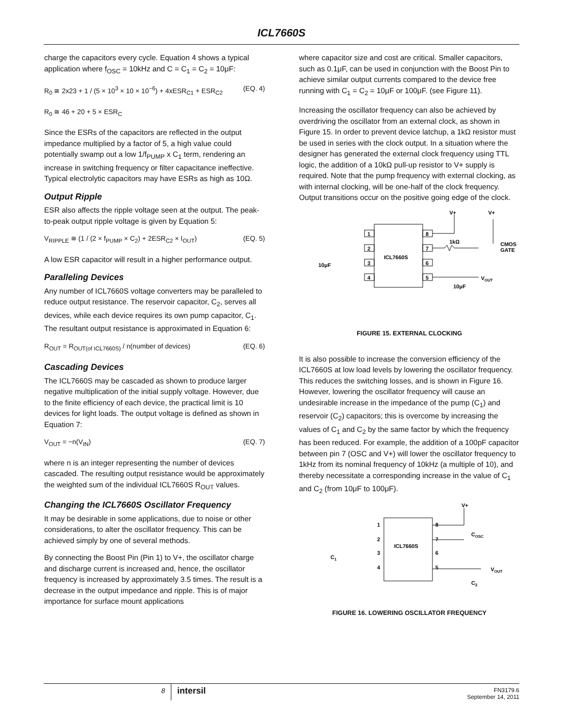ICL7660S
charge the capacitors every cycle. Equation 4 shows a typical application where f<sub>OSC</sub> = 10kHz and C = C<sub>1</sub> = C<sub>2</sub> = 10μF:
R<sub>0</sub> ≅ 2x23 + 1 / (5 × 10<sup>3</sup> × 10 × 10<sup>−6</sup>) + 4xESR<sub>C1</sub> + ESR<sub>C2</sub> (EQ. 4)
R<sub>0</sub> ≅ 46 + 20 + 5 × ESR<sub>C</sub>
Since the ESRs of the capacitors are reflected in the output impedance multiplied by a factor of 5, a high value could potentially swamp out a low 1/f<sub>PUMP</sub> x C<sub>1</sub> term, rendering an increase in switching frequency or filter capacitance ineffective. Typical electrolytic capacitors may have ESRs as high as 10Ω.
Output Ripple
ESR also affects the ripple voltage seen at the output. The peak-to-peak output ripple voltage is given by Equation 5:
V<sub>RIPPLE</sub> ≅ (1 / (2 × f<sub>PUMP</sub> × C<sub>2</sub>) + 2ESR<sub>C2</sub> × I<sub>OUT</sub>) (EQ. 5)
A low ESR capacitor will result in a higher performance output.
Paralleling Devices
Any number of ICL7660S voltage converters may be paralleled to reduce output resistance. The reservoir capacitor, C<sub>2</sub>, serves all devices, while each device requires its own pump capacitor, C<sub>1</sub>. The resultant output resistance is approximated in Equation 6:
R<sub>OUT</sub> = R<sub>OUT(of ICL7660S)</sub> / n(number of devices) (EQ. 6)
Cascading Devices
The ICL7660S may be cascaded as shown to produce larger negative multiplication of the initial supply voltage. However, due to the finite efficiency of each device, the practical limit is 10 devices for light loads. The output voltage is defined as shown in Equation 7:
V<sub>OUT</sub> = −n(V<sub>IN</sub>) (EQ. 7)
where n is an integer representing the number of devices cascaded. The resulting output resistance would be approximately the weighted sum of the individual ICL7660S R<sub>OUT</sub> values.
Changing the ICL7660S Oscillator Frequency
It may be desirable in some applications, due to noise or other considerations, to alter the oscillator frequency. This can be achieved simply by one of several methods.
By connecting the Boost Pin (Pin 1) to V+, the oscillator charge and discharge current is increased and, hence, the oscillator frequency is increased by approximately 3.5 times. The result is a decrease in the output impedance and ripple. This is of major importance for surface mount applications
where capacitor size and cost are critical. Smaller capacitors, such as 0.1μF, can be used in conjunction with the Boost Pin to achieve similar output currents compared to the device free running with C<sub>1</sub> = C<sub>2</sub> = 10μF or 100μF. (see Figure 11).
Increasing the oscillator frequency can also be achieved by overdriving the oscillator from an external clock, as shown in Figure 15. In order to prevent device latchup, a 1kΩ resistor must be used in series with the clock output. In a situation where the designer has generated the external clock frequency using TTL logic, the addition of a 10kΩ pull-up resistor to V+ supply is required. Note that the pump frequency with external clocking, as with internal clocking, will be one-half of the clock frequency. Output transitions occur on the positive going edge of the clock.
ICL7660S
1
2
3
4
8
7
6
5
V+
V+
1kΩ
CMOS
GATE
VOUT
10μF
10μF
FIGURE 15. EXTERNAL CLOCKING
It is also possible to increase the conversion efficiency of the ICL7660S at low load levels by lowering the oscillator frequency. This reduces the switching losses, and is shown in Figure 16. However, lowering the oscillator frequency will cause an undesirable increase in the impedance of the pump (C<sub>1</sub>) and reservoir (C<sub>2</sub>) capacitors; this is overcome by increasing the values of C<sub>1</sub> and C<sub>2</sub> by the same factor by which the frequency has been reduced. For example, the addition of a 100pF capacitor between pin 7 (OSC and V+) will lower the oscillator frequency to 1kHz from its nominal frequency of 10kHz (a multiple of 10), and thereby necessitate a corresponding increase in the value of C<sub>1</sub> and C<sub>2</sub> (from 10μF to 100μF).
ICL7660S
1
2
3
4
8
7
6
5
V+
COSC
VOUT
C1
C2
FIGURE 16. LOWERING OSCILLATOR FREQUENCY
8 intersil FN3179.6
September 14, 2011